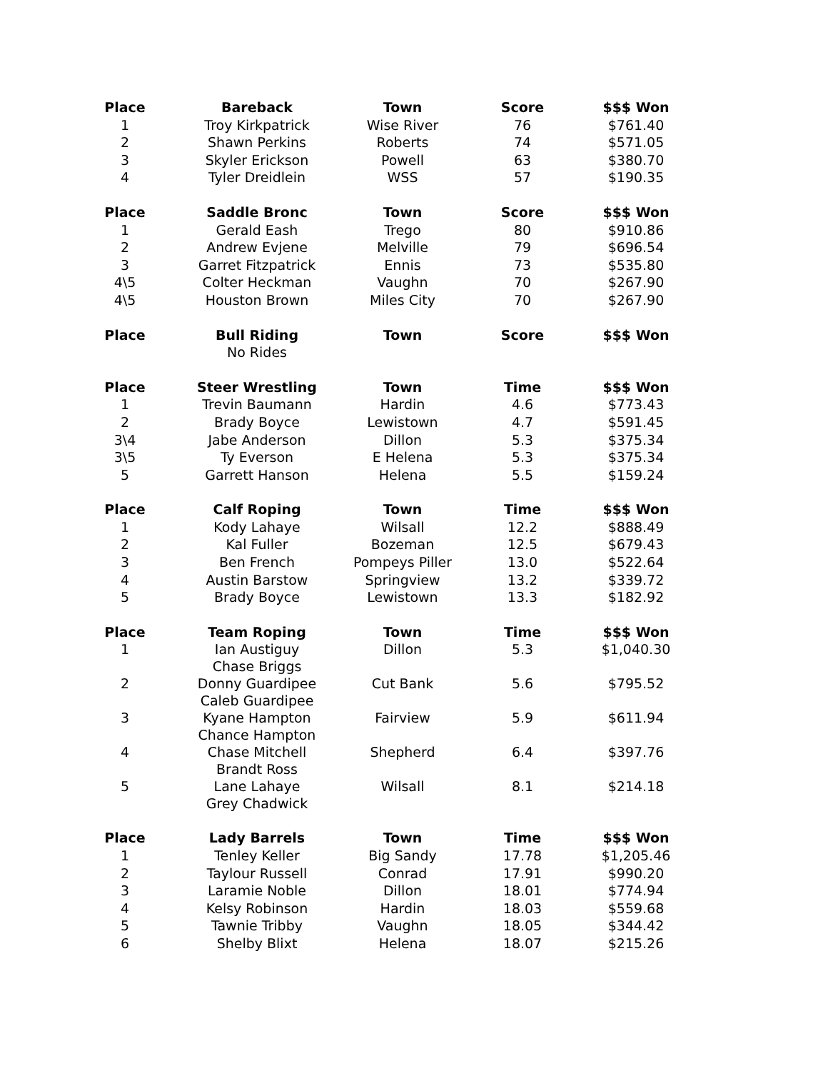| Place | Bareback | Town | Score | $$$ Won |
| --- | --- | --- | --- | --- |
| 1 | Troy Kirkpatrick | Wise River | 76 | $761.40 |
| 2 | Shawn Perkins | Roberts | 74 | $571.05 |
| 3 | Skyler Erickson | Powell | 63 | $380.70 |
| 4 | Tyler Dreidlein | WSS | 57 | $190.35 |
| Place | Saddle Bronc | Town | Score | $$$ Won |
| 1 | Gerald Eash | Trego | 80 | $910.86 |
| 2 | Andrew Evjene | Melville | 79 | $696.54 |
| 3 | Garret Fitzpatrick | Ennis | 73 | $535.80 |
| 4\5 | Colter Heckman | Vaughn | 70 | $267.90 |
| 4\5 | Houston Brown | Miles City | 70 | $267.90 |
| Place | Bull Riding | Town | Score | $$$ Won |
| | No Rides | | | |
| Place | Steer Wrestling | Town | Time | $$$ Won |
| 1 | Trevin Baumann | Hardin | 4.6 | $773.43 |
| 2 | Brady Boyce | Lewistown | 4.7 | $591.45 |
| 3\4 | Jabe Anderson | Dillon | 5.3 | $375.34 |
| 3\5 | Ty Everson | E Helena | 5.3 | $375.34 |
| 5 | Garrett Hanson | Helena | 5.5 | $159.24 |
| Place | Calf Roping | Town | Time | $$$ Won |
| 1 | Kody Lahaye | Wilsall | 12.2 | $888.49 |
| 2 | Kal Fuller | Bozeman | 12.5 | $679.43 |
| 3 | Ben French | Pompeys Piller | 13.0 | $522.64 |
| 4 | Austin Barstow | Springview | 13.2 | $339.72 |
| 5 | Brady Boyce | Lewistown | 13.3 | $182.92 |
| Place | Team Roping | Town | Time | $$$ Won |
| 1 | Ian Austiguy Chase Briggs | Dillon | 5.3 | $1,040.30 |
| 2 | Donny Guardipee Caleb Guardipee | Cut Bank | 5.6 | $795.52 |
| 3 | Kyane Hampton Chance Hampton | Fairview | 5.9 | $611.94 |
| 4 | Chase Mitchell Brandt Ross | Shepherd | 6.4 | $397.76 |
| 5 | Lane Lahaye Grey Chadwick | Wilsall | 8.1 | $214.18 |
| Place | Lady Barrels | Town | Time | $$$ Won |
| 1 | Tenley Keller | Big Sandy | 17.78 | $1,205.46 |
| 2 | Taylour Russell | Conrad | 17.91 | $990.20 |
| 3 | Laramie Noble | Dillon | 18.01 | $774.94 |
| 4 | Kelsy Robinson | Hardin | 18.03 | $559.68 |
| 5 | Tawnie Tribby | Vaughn | 18.05 | $344.42 |
| 6 | Shelby Blixt | Helena | 18.07 | $215.26 |